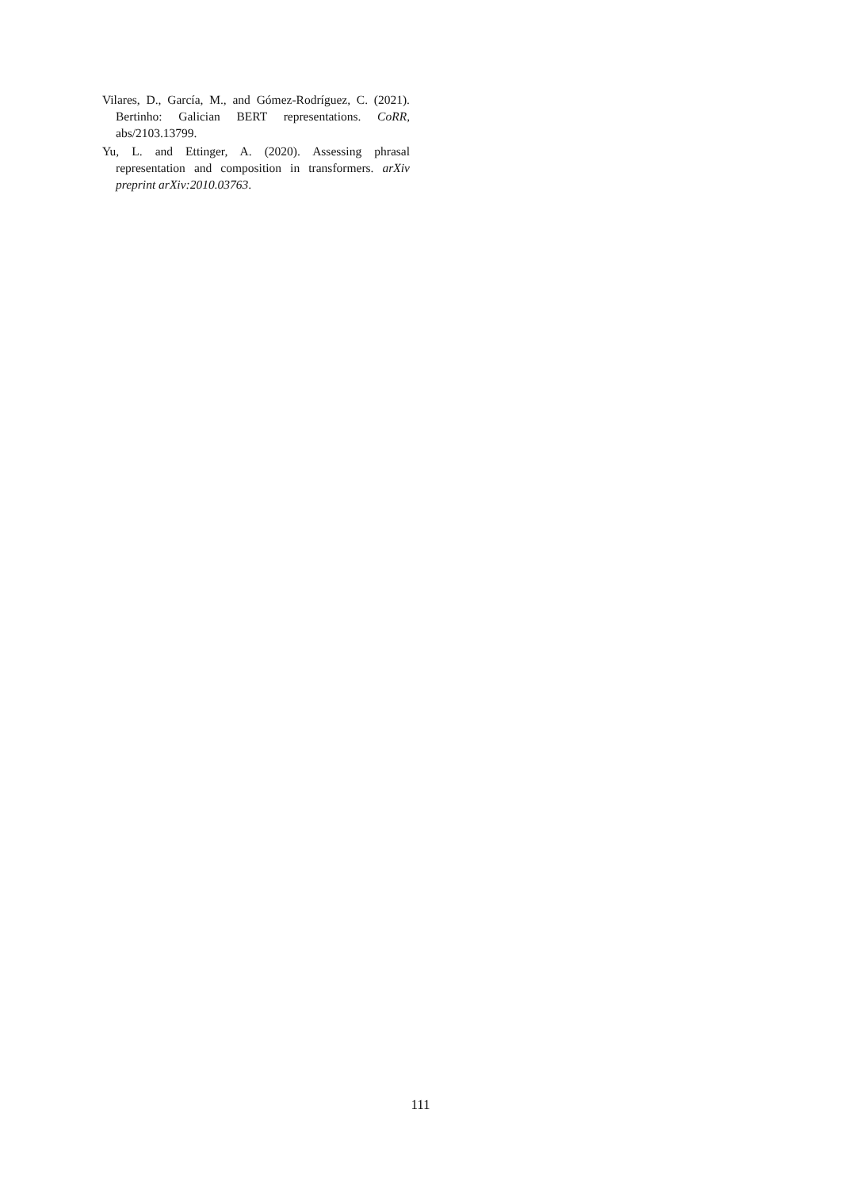Vilares, D., García, M., and Gómez-Rodríguez, C. (2021). Bertinho: Galician BERT representations. CoRR, abs/2103.13799.
Yu, L. and Ettinger, A. (2020). Assessing phrasal representation and composition in transformers. arXiv preprint arXiv:2010.03763.
111